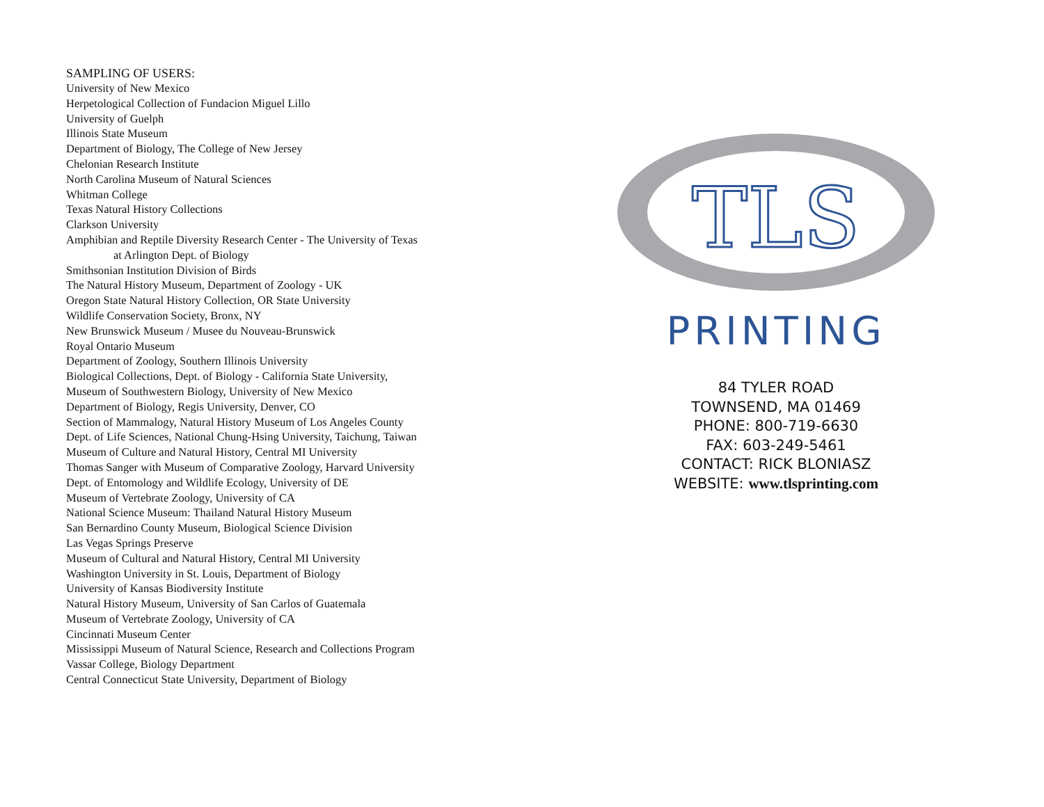SAMPLING OF USERS:
University of New Mexico
Herpetological Collection of Fundacion Miguel Lillo
University of Guelph
Illinois State Museum
Department of Biology, The College of New Jersey
Chelonian Research Institute
North Carolina Museum of Natural Sciences
Whitman College
Texas Natural History Collections
Clarkson University
Amphibian and Reptile Diversity Research Center - The University of Texas
at Arlington Dept. of Biology
Smithsonian Institution Division of Birds
The Natural History Museum, Department of Zoology - UK
Oregon State Natural History Collection, OR State University
Wildlife Conservation Society, Bronx, NY
New Brunswick Museum / Musee du Nouveau-Brunswick
Royal Ontario Museum
Department of Zoology, Southern Illinois University
Biological Collections, Dept. of Biology - California State University,
Museum of Southwestern Biology, University of New Mexico
Department of Biology, Regis University, Denver, CO
Section of Mammalogy, Natural History Museum of Los Angeles County
Dept. of Life Sciences, National Chung-Hsing University, Taichung, Taiwan
Museum of Culture and Natural History, Central MI University
Thomas Sanger with Museum of Comparative Zoology, Harvard University
Dept. of Entomology and Wildlife Ecology, University of DE
Museum of Vertebrate Zoology, University of CA
National Science Museum: Thailand Natural History Museum
San Bernardino County Museum, Biological Science Division
Las Vegas Springs Preserve
Museum of Cultural and Natural History, Central MI University
Washington University in St. Louis, Department of Biology
University of Kansas Biodiversity Institute
Natural History Museum, University of San Carlos of Guatemala
Museum of Vertebrate Zoology, University of CA
Cincinnati Museum Center
Mississippi Museum of Natural Science, Research and Collections Program
Vassar College, Biology Department
Central Connecticut State University, Department of Biology
TLS
PRINTING
84 TYLER ROAD
TOWNSEND, MA 01469
PHONE: 800-719-6630
FAX: 603-249-5461
CONTACT: RICK BLONIASZ
WEBSITE: www.tlsprinting.com